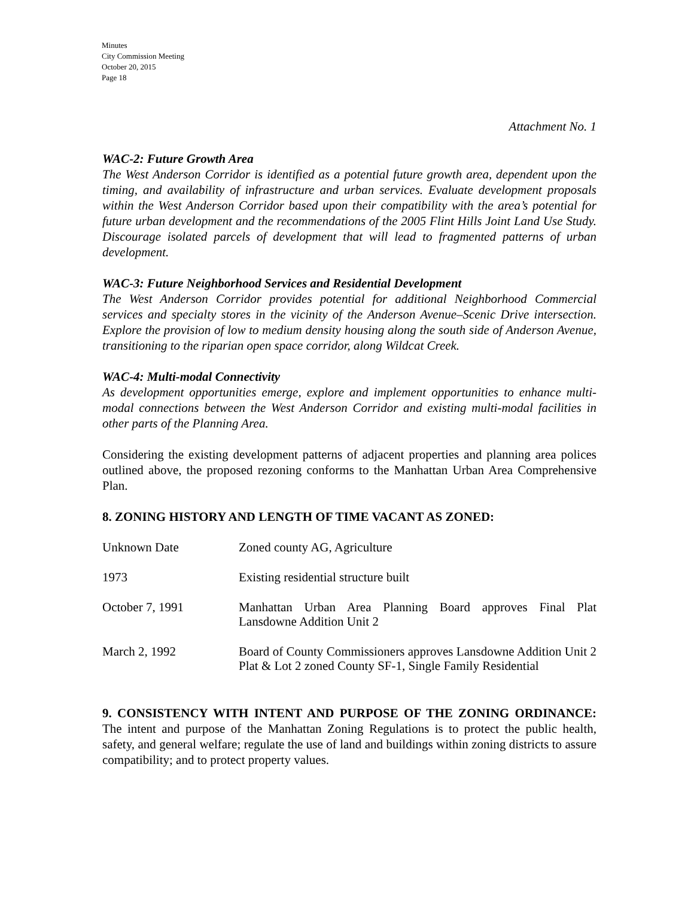Minutes
City Commission Meeting
October 20, 2015
Page 18
Attachment No. 1
WAC-2: Future Growth Area
The West Anderson Corridor is identified as a potential future growth area, dependent upon the timing, and availability of infrastructure and urban services. Evaluate development proposals within the West Anderson Corridor based upon their compatibility with the area’s potential for future urban development and the recommendations of the 2005 Flint Hills Joint Land Use Study. Discourage isolated parcels of development that will lead to fragmented patterns of urban development.
WAC-3: Future Neighborhood Services and Residential Development
The West Anderson Corridor provides potential for additional Neighborhood Commercial services and specialty stores in the vicinity of the Anderson Avenue–Scenic Drive intersection. Explore the provision of low to medium density housing along the south side of Anderson Avenue, transitioning to the riparian open space corridor, along Wildcat Creek.
WAC-4: Multi-modal Connectivity
As development opportunities emerge, explore and implement opportunities to enhance multi-modal connections between the West Anderson Corridor and existing multi-modal facilities in other parts of the Planning Area.
Considering the existing development patterns of adjacent properties and planning area polices outlined above, the proposed rezoning conforms to the Manhattan Urban Area Comprehensive Plan.
8. ZONING HISTORY AND LENGTH OF TIME VACANT AS ZONED:
| Unknown Date | Zoned county AG, Agriculture |
| 1973 | Existing residential structure built |
| October 7, 1991 | Manhattan Urban Area Planning Board approves Final Plat Lansdowne Addition Unit 2 |
| March 2, 1992 | Board of County Commissioners approves Lansdowne Addition Unit 2 Plat & Lot 2 zoned County SF-1, Single Family Residential |
9. CONSISTENCY WITH INTENT AND PURPOSE OF THE ZONING ORDINANCE: The intent and purpose of the Manhattan Zoning Regulations is to protect the public health, safety, and general welfare; regulate the use of land and buildings within zoning districts to assure compatibility; and to protect property values.